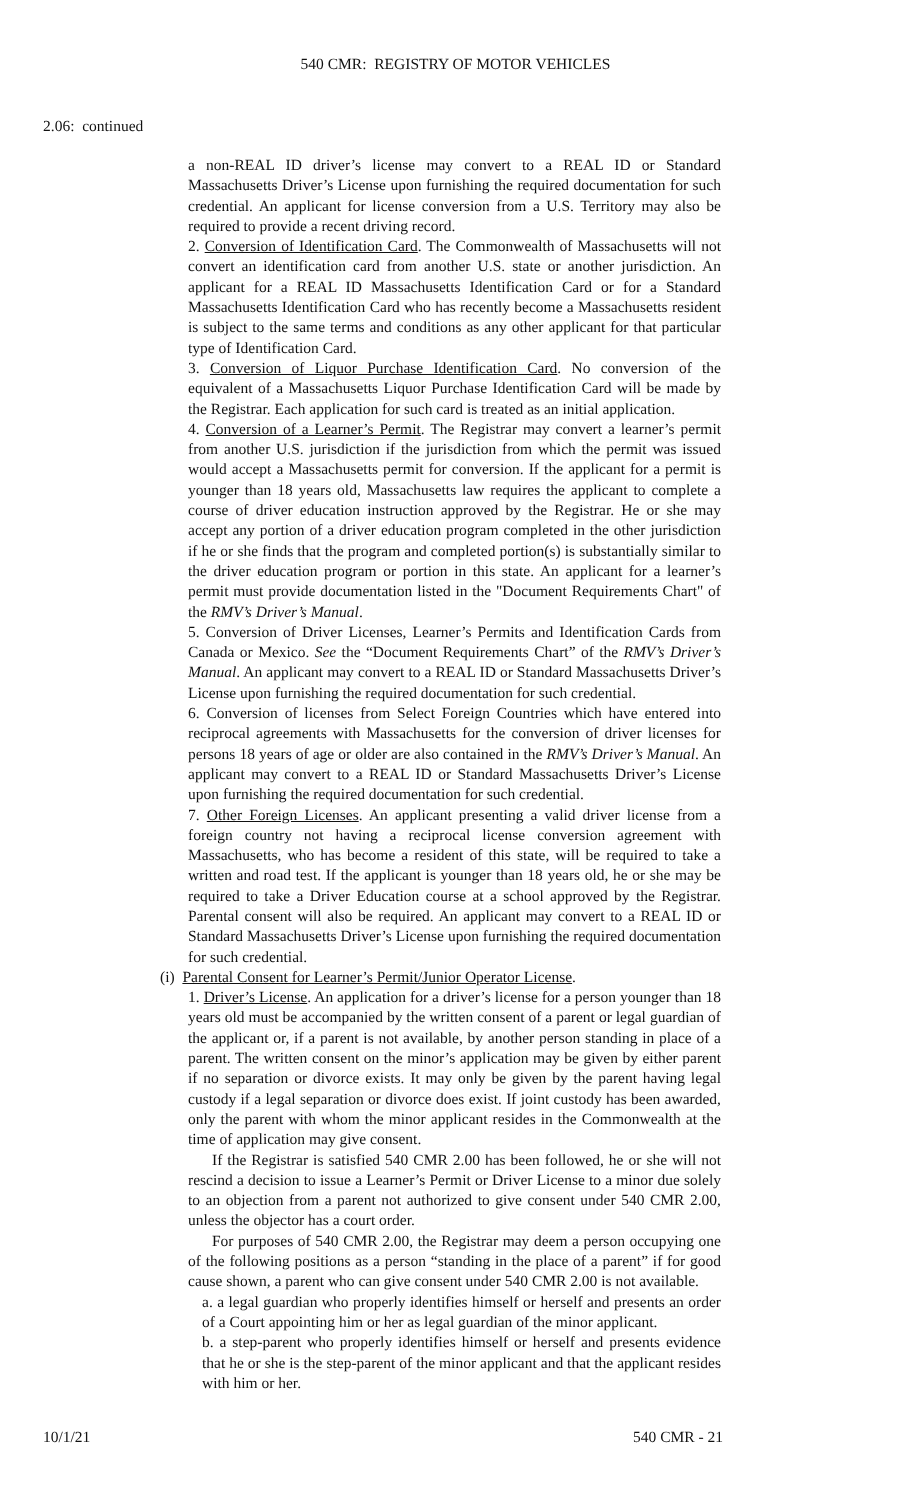540 CMR: REGISTRY OF MOTOR VEHICLES
2.06: continued
a non-REAL ID driver’s license may convert to a REAL ID or Standard Massachusetts Driver’s License upon furnishing the required documentation for such credential. An applicant for license conversion from a U.S. Territory may also be required to provide a recent driving record.
2. Conversion of Identification Card. The Commonwealth of Massachusetts will not convert an identification card from another U.S. state or another jurisdiction. An applicant for a REAL ID Massachusetts Identification Card or for a Standard Massachusetts Identification Card who has recently become a Massachusetts resident is subject to the same terms and conditions as any other applicant for that particular type of Identification Card.
3. Conversion of Liquor Purchase Identification Card. No conversion of the equivalent of a Massachusetts Liquor Purchase Identification Card will be made by the Registrar. Each application for such card is treated as an initial application.
4. Conversion of a Learner’s Permit. The Registrar may convert a learner’s permit from another U.S. jurisdiction if the jurisdiction from which the permit was issued would accept a Massachusetts permit for conversion. If the applicant for a permit is younger than 18 years old, Massachusetts law requires the applicant to complete a course of driver education instruction approved by the Registrar. He or she may accept any portion of a driver education program completed in the other jurisdiction if he or she finds that the program and completed portion(s) is substantially similar to the driver education program or portion in this state. An applicant for a learner’s permit must provide documentation listed in the "Document Requirements Chart" of the RMV’s Driver’s Manual.
5. Conversion of Driver Licenses, Learner’s Permits and Identification Cards from Canada or Mexico. See the “Document Requirements Chart” of the RMV’s Driver’s Manual. An applicant may convert to a REAL ID or Standard Massachusetts Driver’s License upon furnishing the required documentation for such credential.
6. Conversion of licenses from Select Foreign Countries which have entered into reciprocal agreements with Massachusetts for the conversion of driver licenses for persons 18 years of age or older are also contained in the RMV’s Driver’s Manual. An applicant may convert to a REAL ID or Standard Massachusetts Driver’s License upon furnishing the required documentation for such credential.
7. Other Foreign Licenses. An applicant presenting a valid driver license from a foreign country not having a reciprocal license conversion agreement with Massachusetts, who has become a resident of this state, will be required to take a written and road test. If the applicant is younger than 18 years old, he or she may be required to take a Driver Education course at a school approved by the Registrar. Parental consent will also be required. An applicant may convert to a REAL ID or Standard Massachusetts Driver’s License upon furnishing the required documentation for such credential.
(i) Parental Consent for Learner’s Permit/Junior Operator License.
1. Driver’s License. An application for a driver’s license for a person younger than 18 years old must be accompanied by the written consent of a parent or legal guardian of the applicant or, if a parent is not available, by another person standing in place of a parent. The written consent on the minor’s application may be given by either parent if no separation or divorce exists. It may only be given by the parent having legal custody if a legal separation or divorce does exist. If joint custody has been awarded, only the parent with whom the minor applicant resides in the Commonwealth at the time of application may give consent.
If the Registrar is satisfied 540 CMR 2.00 has been followed, he or she will not rescind a decision to issue a Learner’s Permit or Driver License to a minor due solely to an objection from a parent not authorized to give consent under 540 CMR 2.00, unless the objector has a court order.
For purposes of 540 CMR 2.00, the Registrar may deem a person occupying one of the following positions as a person “standing in the place of a parent” if for good cause shown, a parent who can give consent under 540 CMR 2.00 is not available.
a. a legal guardian who properly identifies himself or herself and presents an order of a Court appointing him or her as legal guardian of the minor applicant.
b. a step-parent who properly identifies himself or herself and presents evidence that he or she is the step-parent of the minor applicant and that the applicant resides with him or her.
10/1/21 540 CMR - 21